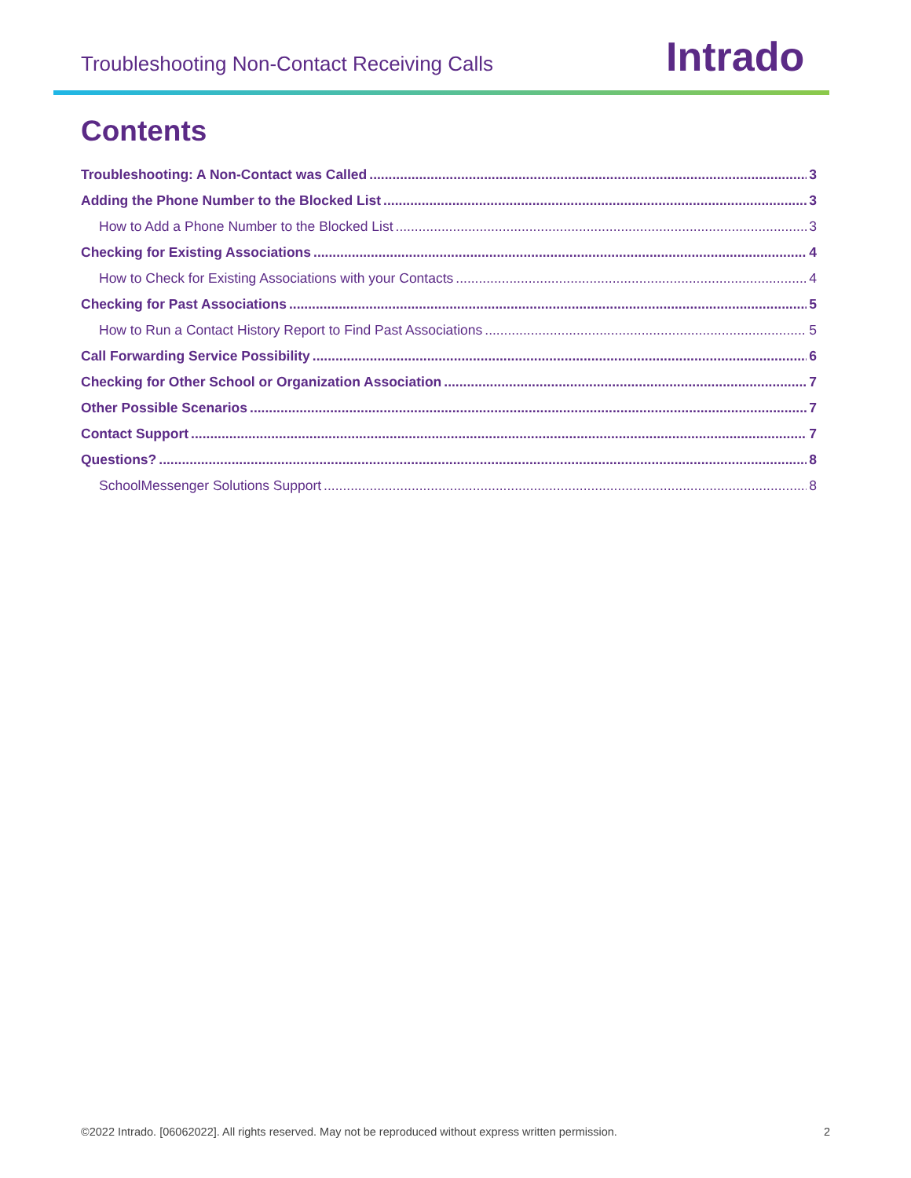Troubleshooting Non-Contact Receiving Calls
Intrado
Contents
Troubleshooting: A Non-Contact was Called 3
Adding the Phone Number to the Blocked List 3
How to Add a Phone Number to the Blocked List 3
Checking for Existing Associations 4
How to Check for Existing Associations with your Contacts 4
Checking for Past Associations 5
How to Run a Contact History Report to Find Past Associations 5
Call Forwarding Service Possibility 6
Checking for Other School or Organization Association 7
Other Possible Scenarios 7
Contact Support 7
Questions? 8
SchoolMessenger Solutions Support 8
©2022 Intrado. [06062022]. All rights reserved. May not be reproduced without express written permission. 2